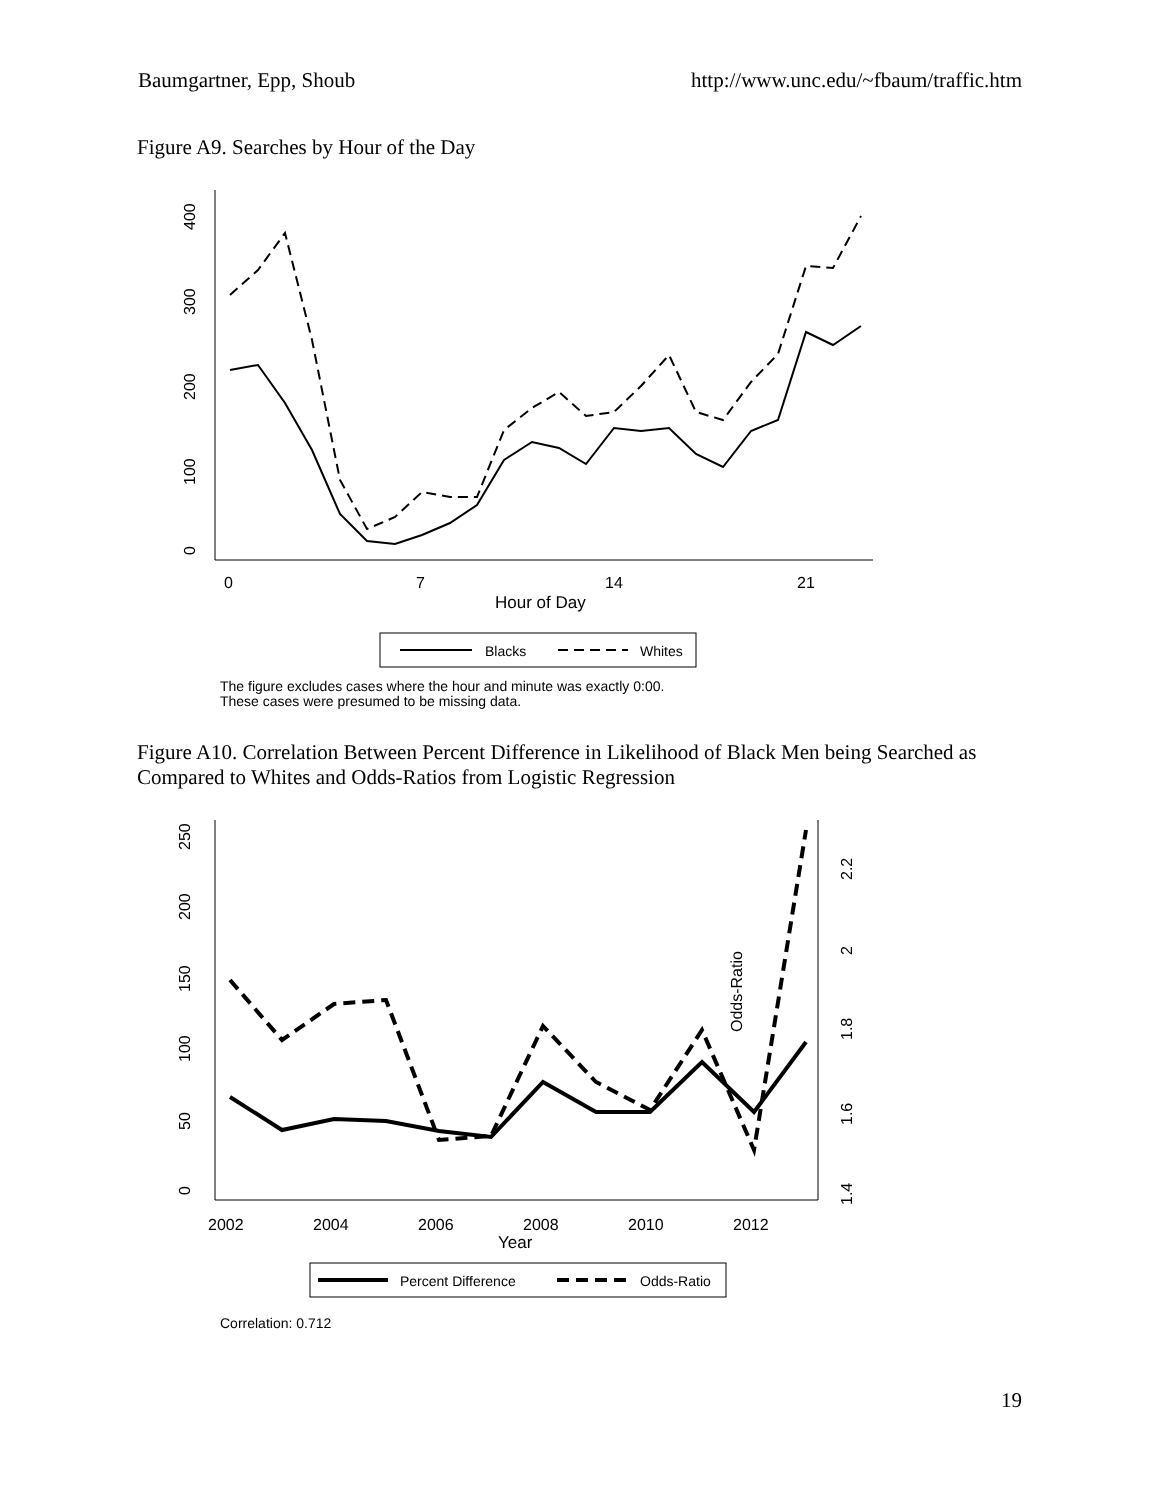Baumgartner, Epp, Shoub http://www.unc.edu/~fbaum/traffic.htm
Figure A9. Searches by Hour of the Day
0
100
200
300
400
0
7
14
21
Hour of Day
Blacks
Whites
The figure excludes cases where the hour and minute was exactly 0:00.
These cases were presumed to be missing data.
Figure A10. Correlation Between Percent Difference in Likelihood of Black Men being Searched as Compared to Whites and Odds-Ratios from Logistic Regression
0
50
100
150
200
250
1.4
1.6
1.8
2
2.2
Odds-Ratio
2002
2004
2006
2008
2010
2012
Year
Percent Difference
Odds-Ratio
Correlation: 0.712
19